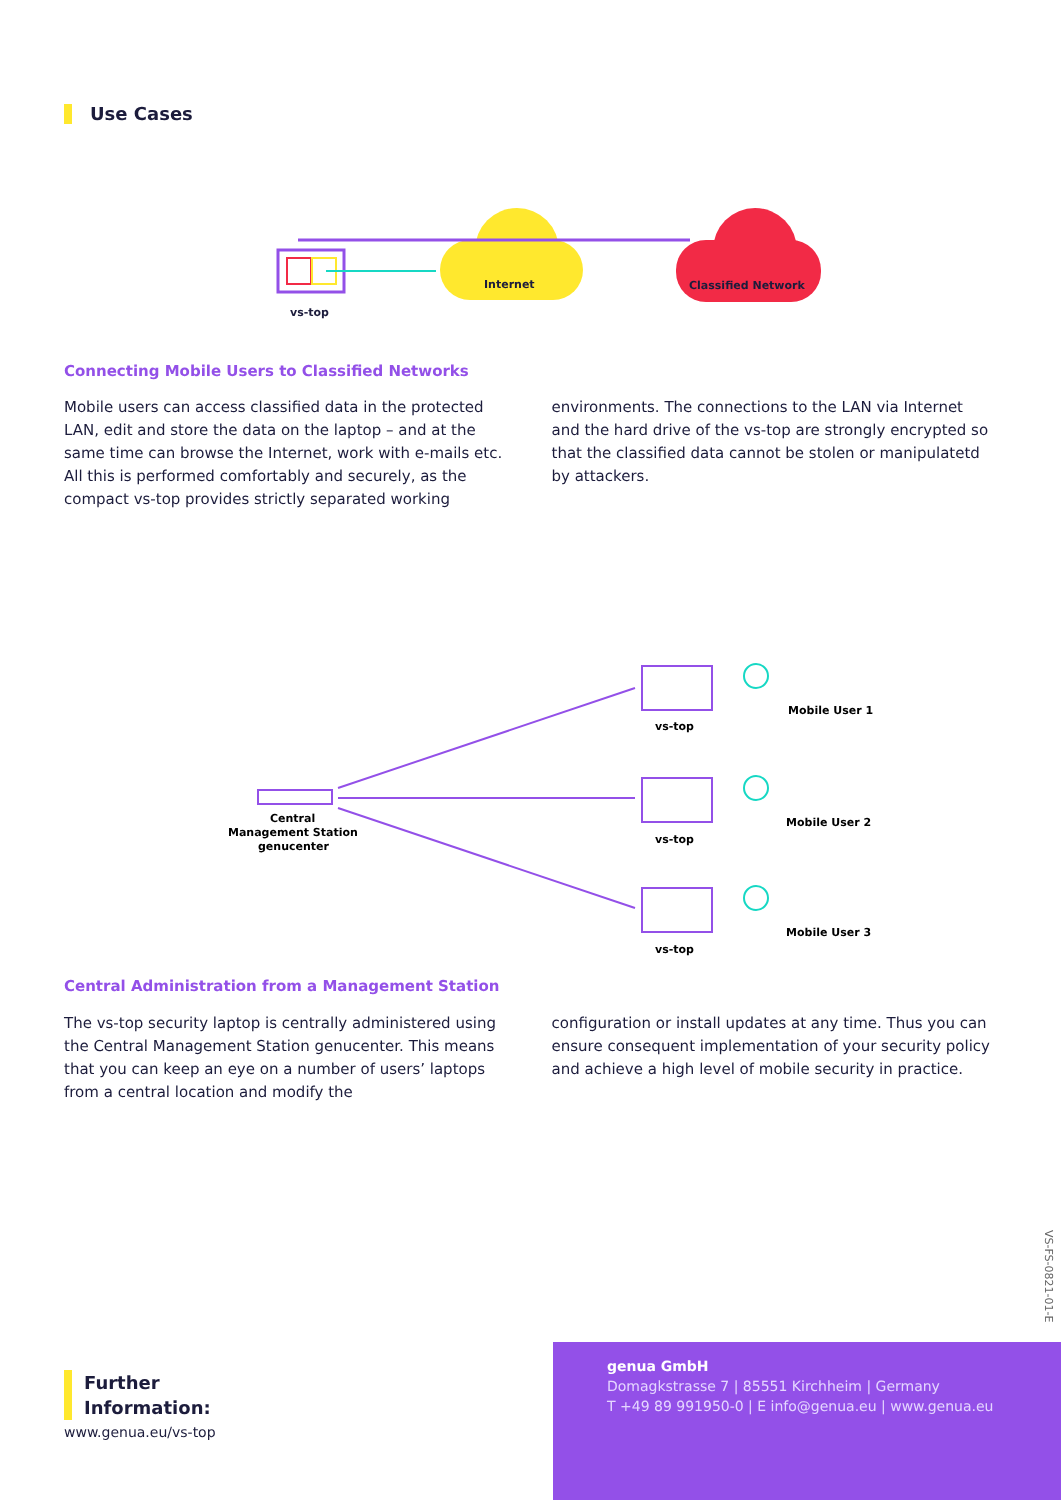Use Cases
vs-top
Internet
Classified Network
Connecting Mobile Users to Classified Networks
Mobile users can access classified data in the protected LAN, edit and store the data on the laptop – and at the same time can browse the Internet, work with e-mails etc. All this is performed comfortably and securely, as the compact vs-top provides strictly separated working
environments. The connections to the LAN via Internet and the hard drive of the vs-top are strongly encrypted so that the classified data cannot be stolen or manipulatetd by attackers.
Central
Management Station
genucenter
vs-top
vs-top
vs-top
Mobile User 1
Mobile User 2
Mobile User 3
Central Administration from a Management Station
The vs-top security laptop is centrally administered using the Central Management Station genucenter. This means that you can keep an eye on a number of users’ laptops from a central location and modify the
configuration or install updates at any time. Thus you can ensure consequent implementation of your security policy and achieve a high level of mobile security in practice.
VS-FS-0821-01-E
Further
Information:
www.genua.eu/vs-top
genua GmbH
Domagkstrasse 7 | 85551 Kirchheim | Germany
T +49 89 991950-0 | E info@genua.eu | www.genua.eu